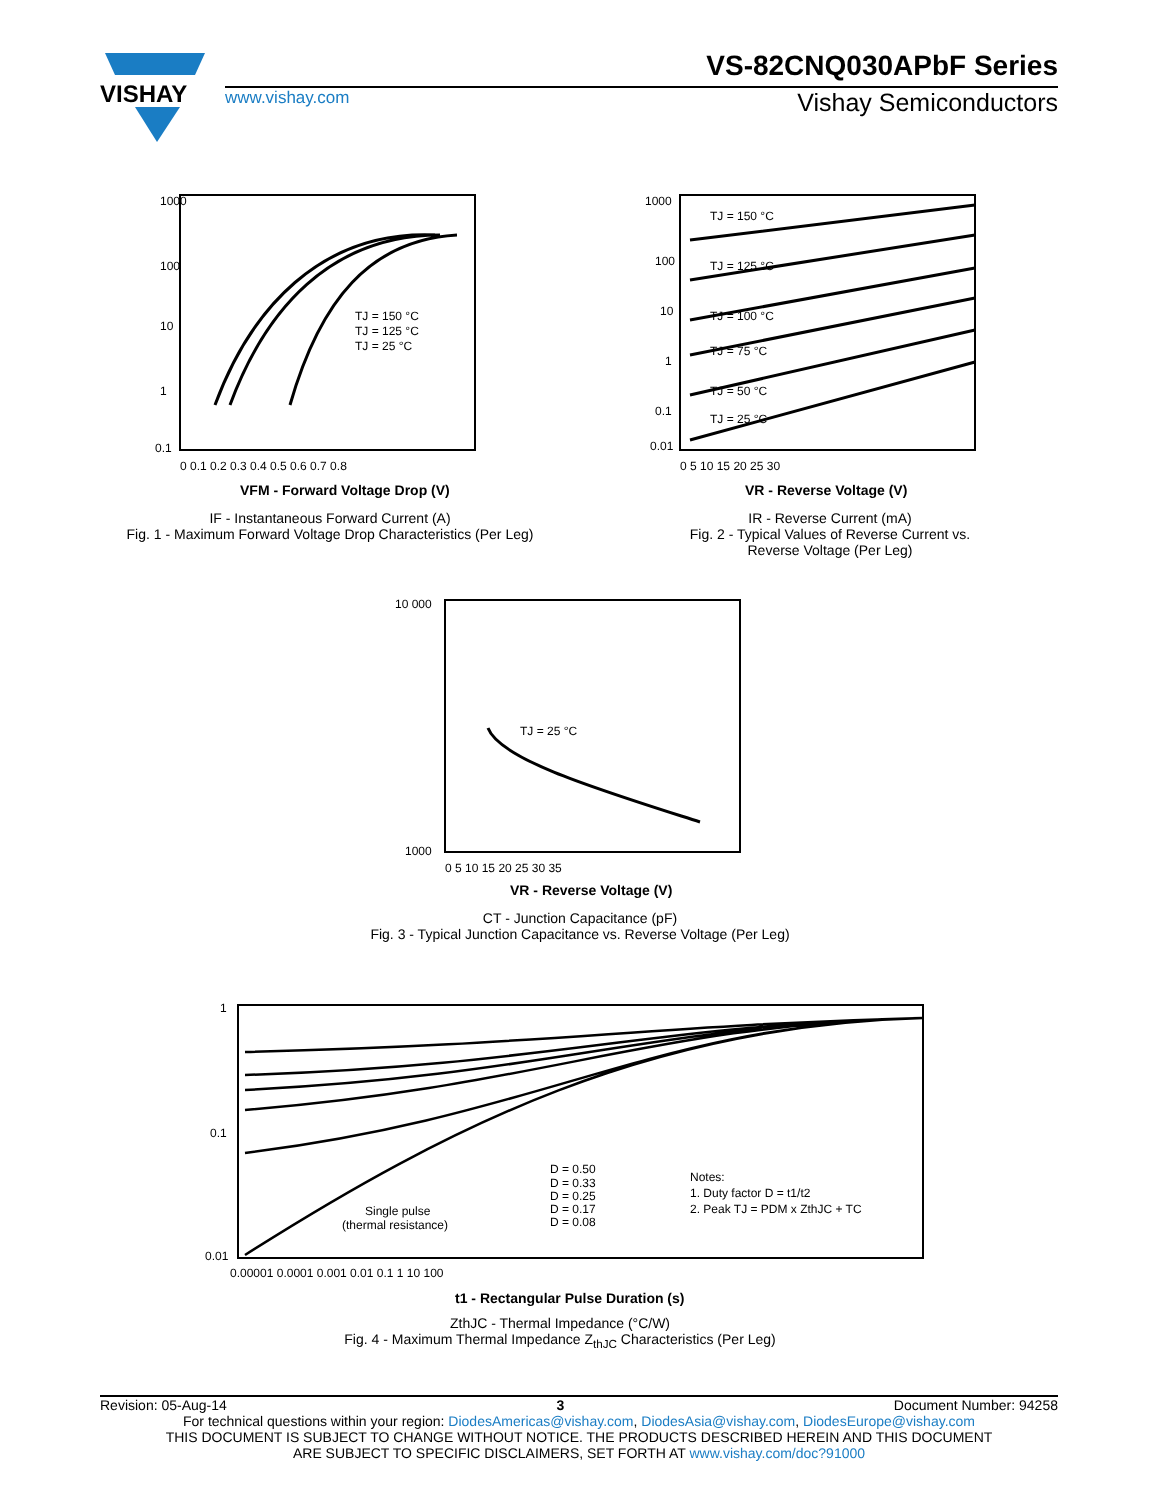VISHAY
VS-82CNQ030APbF Series
www.vishay.com Vishay Semiconductors
1000
100
10
1
0.1
TJ = 150 °C
TJ = 125 °C
TJ = 25 °C
0 0.1 0.2 0.3 0.4 0.5 0.6 0.7 0.8
VFM - Forward Voltage Drop (V)
IF - Instantaneous Forward Current (A)
Fig. 1 - Maximum Forward Voltage Drop Characteristics (Per Leg)
1000
100
10
1
0.1
0.01
TJ = 150 °C
TJ = 125 °C
TJ = 100 °C
TJ = 75 °C
TJ = 50 °C
TJ = 25 °C
0 5 10 15 20 25 30
VR - Reverse Voltage (V)
IR - Reverse Current (mA)
Fig. 2 - Typical Values of Reverse Current vs.
Reverse Voltage (Per Leg)
10 000
1000
TJ = 25 °C
0 5 10 15 20 25 30 35
VR - Reverse Voltage (V)
CT - Junction Capacitance (pF)
Fig. 3 - Typical Junction Capacitance vs. Reverse Voltage (Per Leg)
1
0.1
0.01
D = 0.50
D = 0.33
D = 0.25
D = 0.17
D = 0.08
Single pulse
(thermal resistance)
Notes:
1. Duty factor D = t1/t2
2. Peak TJ = PDM x ZthJC + TC
0.00001 0.0001 0.001 0.01 0.1 1 10 100
t1 - Rectangular Pulse Duration (s)
ZthJC - Thermal Impedance (°C/W)
Fig. 4 - Maximum Thermal Impedance Z<sub>thJC</sub> Characteristics (Per Leg)
Revision: 05-Aug-14 3 Document Number: 94258
For technical questions within your region: DiodesAmericas@vishay.com, DiodesAsia@vishay.com, DiodesEurope@vishay.com
THIS DOCUMENT IS SUBJECT TO CHANGE WITHOUT NOTICE. THE PRODUCTS DESCRIBED HEREIN AND THIS DOCUMENT
ARE SUBJECT TO SPECIFIC DISCLAIMERS, SET FORTH AT www.vishay.com/doc?91000